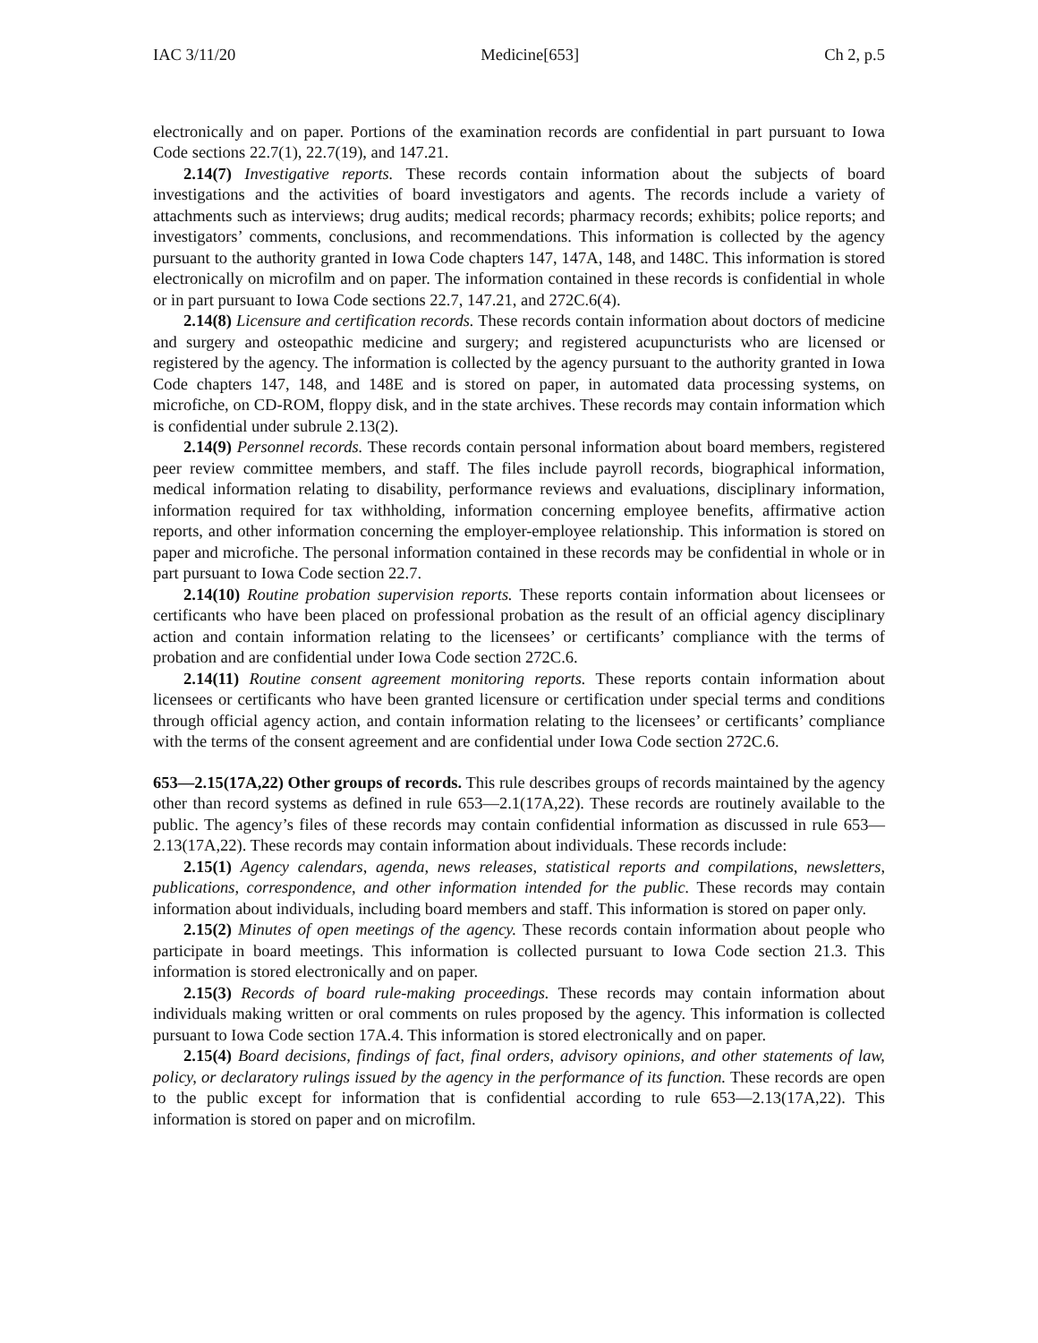IAC 3/11/20 Medicine[653] Ch 2, p.5
electronically and on paper. Portions of the examination records are confidential in part pursuant to Iowa Code sections 22.7(1), 22.7(19), and 147.21.
2.14(7) Investigative reports. These records contain information about the subjects of board investigations and the activities of board investigators and agents. The records include a variety of attachments such as interviews; drug audits; medical records; pharmacy records; exhibits; police reports; and investigators’ comments, conclusions, and recommendations. This information is collected by the agency pursuant to the authority granted in Iowa Code chapters 147, 147A, 148, and 148C. This information is stored electronically on microfilm and on paper. The information contained in these records is confidential in whole or in part pursuant to Iowa Code sections 22.7, 147.21, and 272C.6(4).
2.14(8) Licensure and certification records. These records contain information about doctors of medicine and surgery and osteopathic medicine and surgery; and registered acupuncturists who are licensed or registered by the agency. The information is collected by the agency pursuant to the authority granted in Iowa Code chapters 147, 148, and 148E and is stored on paper, in automated data processing systems, on microfiche, on CD-ROM, floppy disk, and in the state archives. These records may contain information which is confidential under subrule 2.13(2).
2.14(9) Personnel records. These records contain personal information about board members, registered peer review committee members, and staff. The files include payroll records, biographical information, medical information relating to disability, performance reviews and evaluations, disciplinary information, information required for tax withholding, information concerning employee benefits, affirmative action reports, and other information concerning the employer-employee relationship. This information is stored on paper and microfiche. The personal information contained in these records may be confidential in whole or in part pursuant to Iowa Code section 22.7.
2.14(10) Routine probation supervision reports. These reports contain information about licensees or certificants who have been placed on professional probation as the result of an official agency disciplinary action and contain information relating to the licensees’ or certificants’ compliance with the terms of probation and are confidential under Iowa Code section 272C.6.
2.14(11) Routine consent agreement monitoring reports. These reports contain information about licensees or certificants who have been granted licensure or certification under special terms and conditions through official agency action, and contain information relating to the licensees’ or certificants’ compliance with the terms of the consent agreement and are confidential under Iowa Code section 272C.6.
653—2.15(17A,22) Other groups of records. This rule describes groups of records maintained by the agency other than record systems as defined in rule 653—2.1(17A,22). These records are routinely available to the public. The agency’s files of these records may contain confidential information as discussed in rule 653—2.13(17A,22). These records may contain information about individuals. These records include:
2.15(1) Agency calendars, agenda, news releases, statistical reports and compilations, newsletters, publications, correspondence, and other information intended for the public. These records may contain information about individuals, including board members and staff. This information is stored on paper only.
2.15(2) Minutes of open meetings of the agency. These records contain information about people who participate in board meetings. This information is collected pursuant to Iowa Code section 21.3. This information is stored electronically and on paper.
2.15(3) Records of board rule-making proceedings. These records may contain information about individuals making written or oral comments on rules proposed by the agency. This information is collected pursuant to Iowa Code section 17A.4. This information is stored electronically and on paper.
2.15(4) Board decisions, findings of fact, final orders, advisory opinions, and other statements of law, policy, or declaratory rulings issued by the agency in the performance of its function. These records are open to the public except for information that is confidential according to rule 653—2.13(17A,22). This information is stored on paper and on microfilm.